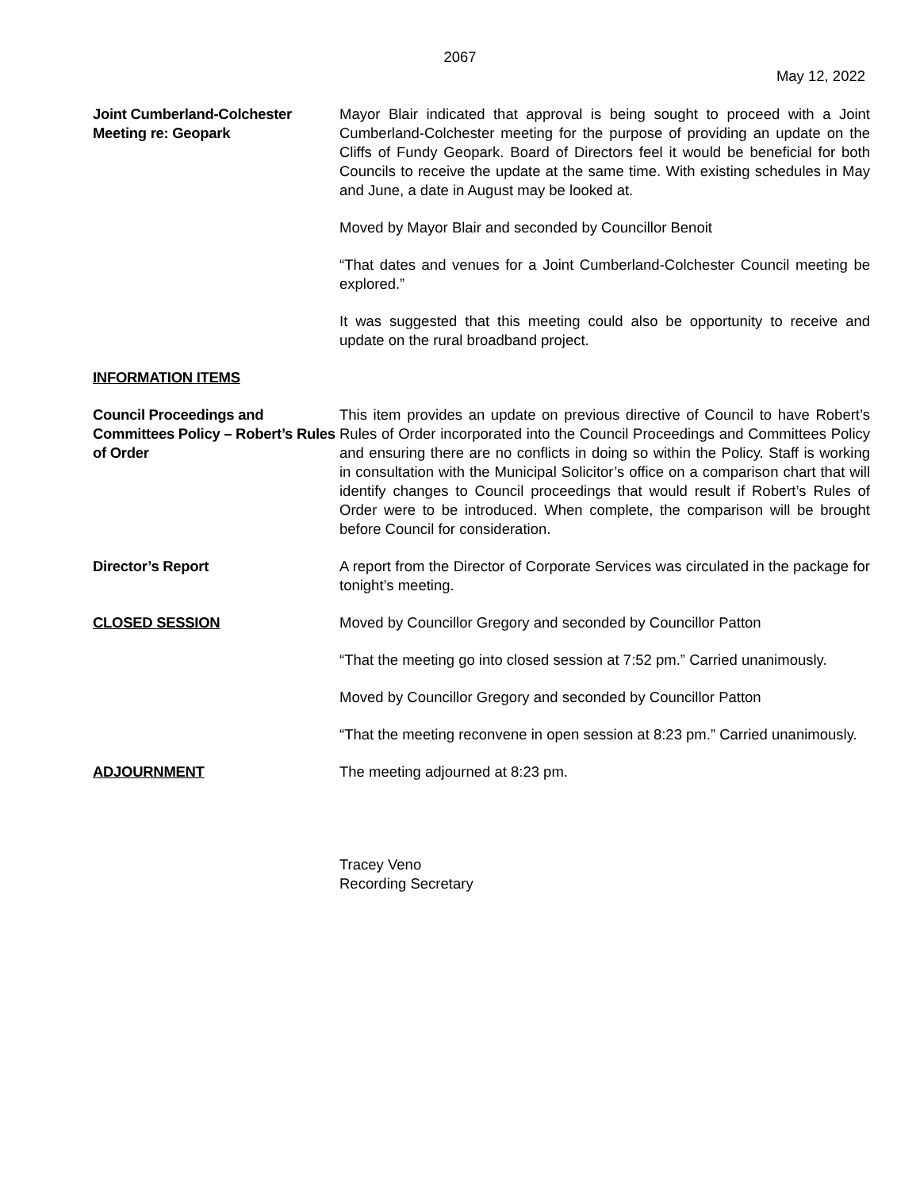2067
May 12, 2022
Joint Cumberland-Colchester Meeting re: Geopark
Mayor Blair indicated that approval is being sought to proceed with a Joint Cumberland-Colchester meeting for the purpose of providing an update on the Cliffs of Fundy Geopark. Board of Directors feel it would be beneficial for both Councils to receive the update at the same time. With existing schedules in May and June, a date in August may be looked at.
Moved by Mayor Blair and seconded by Councillor Benoit
“That dates and venues for a Joint Cumberland-Colchester Council meeting be explored.”
It was suggested that this meeting could also be opportunity to receive and update on the rural broadband project.
INFORMATION ITEMS
Council Proceedings and Committees Policy – Robert’s Rules of Order
This item provides an update on previous directive of Council to have Robert’s Rules of Order incorporated into the Council Proceedings and Committees Policy and ensuring there are no conflicts in doing so within the Policy. Staff is working in consultation with the Municipal Solicitor’s office on a comparison chart that will identify changes to Council proceedings that would result if Robert’s Rules of Order were to be introduced. When complete, the comparison will be brought before Council for consideration.
Director’s Report A report from the Director of Corporate Services was circulated in the package for tonight’s meeting.
CLOSED SESSION Moved by Councillor Gregory and seconded by Councillor Patton
“That the meeting go into closed session at 7:52 pm.” Carried unanimously.
Moved by Councillor Gregory and seconded by Councillor Patton
“That the meeting reconvene in open session at 8:23 pm.” Carried unanimously.
ADJOURNMENT The meeting adjourned at 8:23 pm.
Tracey Veno
Recording Secretary